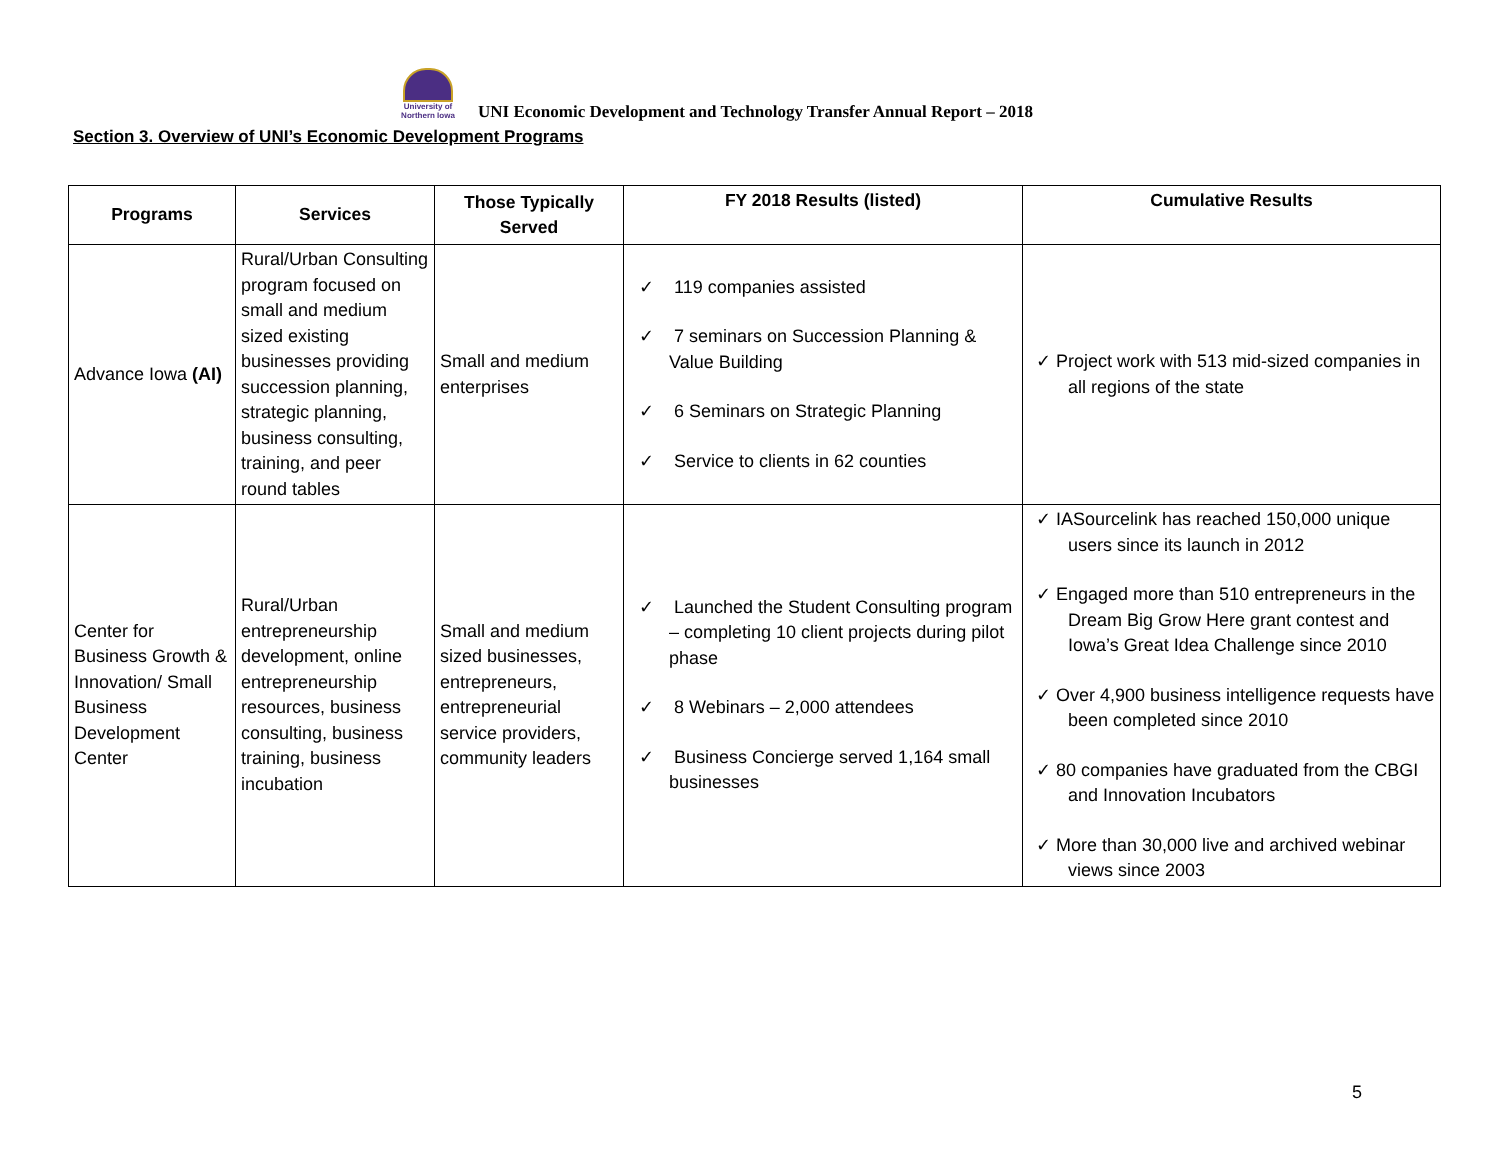University of Northern Iowa
UNI Economic Development and Technology Transfer Annual Report – 2018
Section 3. Overview of UNI’s Economic Development Programs
| Programs | Services | Those Typically Served | FY 2018 Results (listed) | Cumulative Results |
| --- | --- | --- | --- | --- |
| Advance Iowa (AI) | Rural/Urban Consulting program focused on small and medium sized existing businesses providing succession planning, strategic planning, business consulting, training, and peer round tables | Small and medium enterprises | ✓ 119 companies assisted ✓ 7 seminars on Succession Planning & Value Building ✓ 6 Seminars on Strategic Planning ✓ Service to clients in 62 counties | ✓ Project work with 513 mid-sized companies in all regions of the state |
| Center for Business Growth & Innovation/ Small Business Development Center | Rural/Urban entrepreneurship development, online entrepreneurship resources, business consulting, business training, business incubation | Small and medium sized businesses, entrepreneurs, entrepreneurial service providers, community leaders | ✓ Launched the Student Consulting program – completing 10 client projects during pilot phase ✓ 8 Webinars – 2,000 attendees ✓ Business Concierge served 1,164 small businesses | ✓ IASourcelink has reached 150,000 unique users since its launch in 2012 ✓ Engaged more than 510 entrepreneurs in the Dream Big Grow Here grant contest and Iowa’s Great Idea Challenge since 2010 ✓ Over 4,900 business intelligence requests have been completed since 2010 ✓ 80 companies have graduated from the CBGI and Innovation Incubators ✓ More than 30,000 live and archived webinar views since 2003 |
5